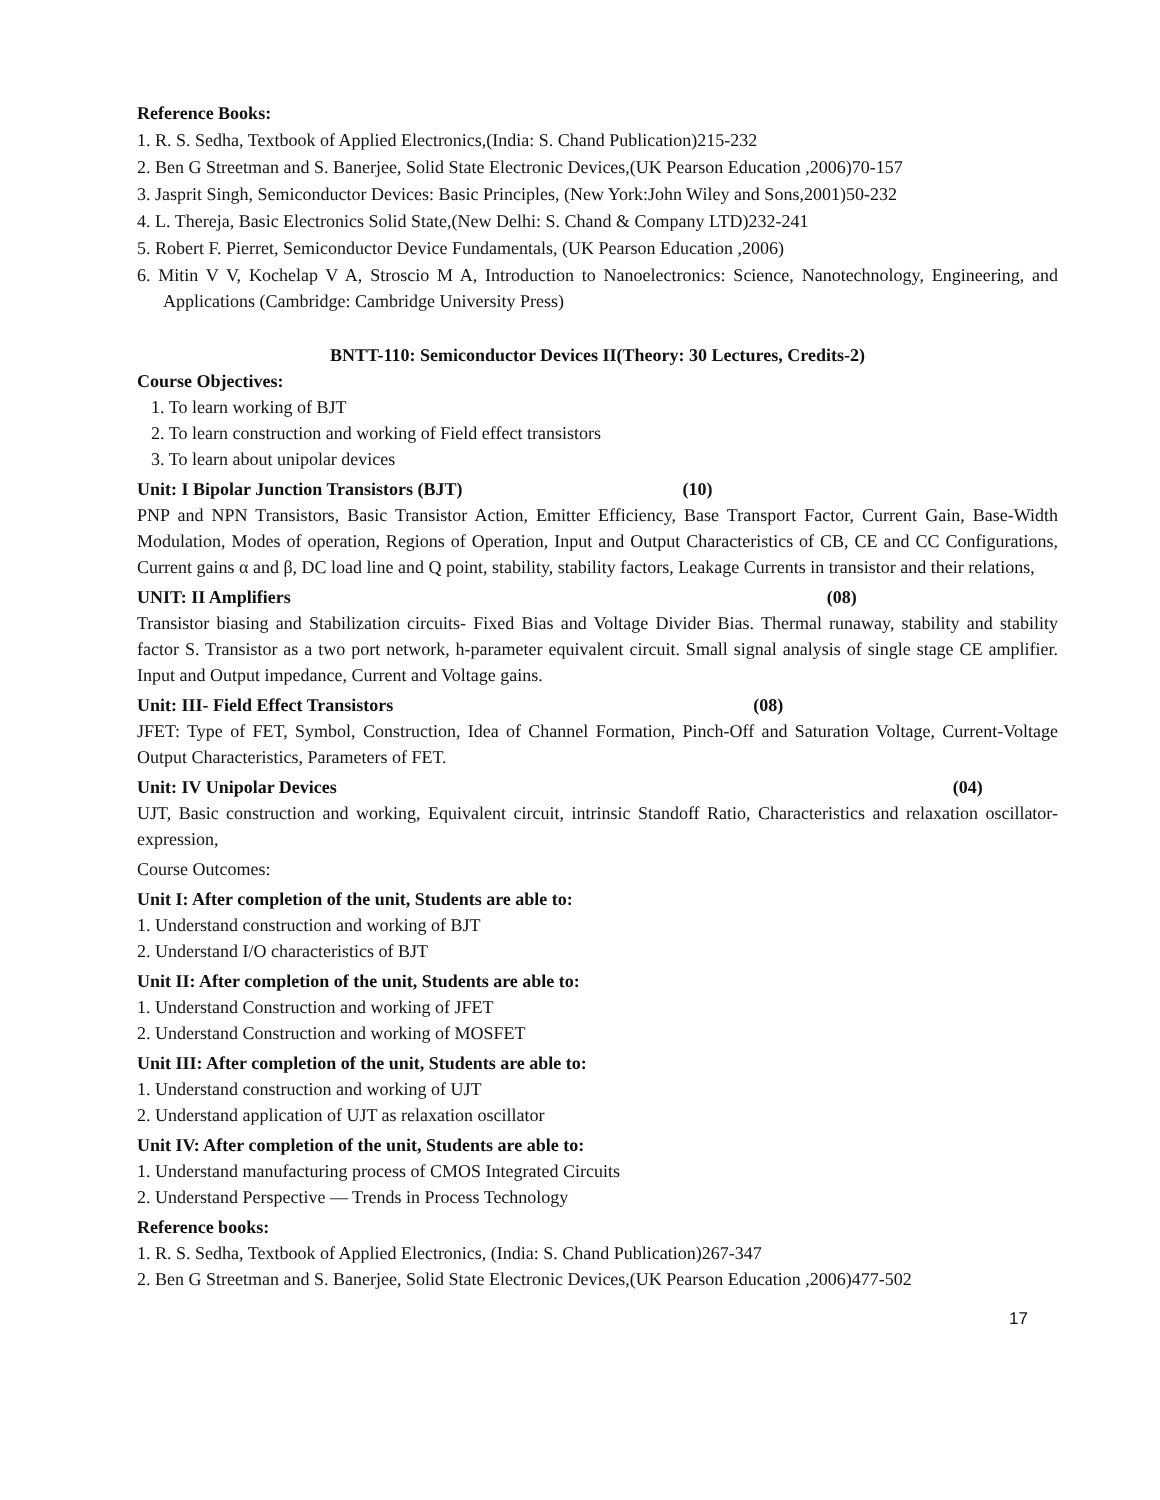Reference Books:
1. R. S. Sedha, Textbook of Applied Electronics,(India: S. Chand Publication)215-232
2. Ben G Streetman and S. Banerjee, Solid State Electronic Devices,(UK Pearson Education ,2006)70-157
3. Jasprit Singh, Semiconductor Devices: Basic Principles, (New York:John Wiley and Sons,2001)50-232
4. L. Thereja, Basic Electronics Solid State,(New Delhi: S. Chand & Company LTD)232-241
5. Robert F. Pierret, Semiconductor Device Fundamentals, (UK Pearson Education ,2006)
6. Mitin V V, Kochelap V A, Stroscio M A, Introduction to Nanoelectronics: Science, Nanotechnology, Engineering, and Applications (Cambridge: Cambridge University Press)
BNTT-110: Semiconductor Devices II(Theory: 30 Lectures, Credits-2)
Course Objectives:
1. To learn working of BJT
2. To learn construction and working of Field effect transistors
3. To learn about unipolar devices
Unit: I Bipolar Junction Transistors (BJT) (10)
PNP and NPN Transistors, Basic Transistor Action, Emitter Efficiency, Base Transport Factor, Current Gain, Base-Width Modulation, Modes of operation, Regions of Operation, Input and Output Characteristics of CB, CE and CC Configurations, Current gains α and β, DC load line and Q point, stability, stability factors, Leakage Currents in transistor and their relations,
UNIT: II Amplifiers (08)
Transistor biasing and Stabilization circuits- Fixed Bias and Voltage Divider Bias. Thermal runaway, stability and stability factor S. Transistor as a two port network, h-parameter equivalent circuit. Small signal analysis of single stage CE amplifier. Input and Output impedance, Current and Voltage gains.
Unit: III- Field Effect Transistors (08)
JFET: Type of FET, Symbol, Construction, Idea of Channel Formation, Pinch-Off and Saturation Voltage, Current-Voltage Output Characteristics, Parameters of FET.
Unit: IV Unipolar Devices (04)
UJT, Basic construction and working, Equivalent circuit, intrinsic Standoff Ratio, Characteristics and relaxation oscillator-expression,
Course Outcomes:
Unit I: After completion of the unit, Students are able to:
1. Understand construction and working of BJT
2. Understand I/O characteristics of BJT
Unit II: After completion of the unit, Students are able to:
1. Understand Construction and working of JFET
2. Understand Construction and working of MOSFET
Unit III: After completion of the unit, Students are able to:
1. Understand construction and working of UJT
2. Understand application of UJT as relaxation oscillator
Unit IV: After completion of the unit, Students are able to:
1. Understand manufacturing process of CMOS Integrated Circuits
2. Understand Perspective — Trends in Process Technology
Reference books:
1. R. S. Sedha, Textbook of Applied Electronics, (India: S. Chand Publication)267-347
2. Ben G Streetman and S. Banerjee, Solid State Electronic Devices,(UK Pearson Education ,2006)477-502
17